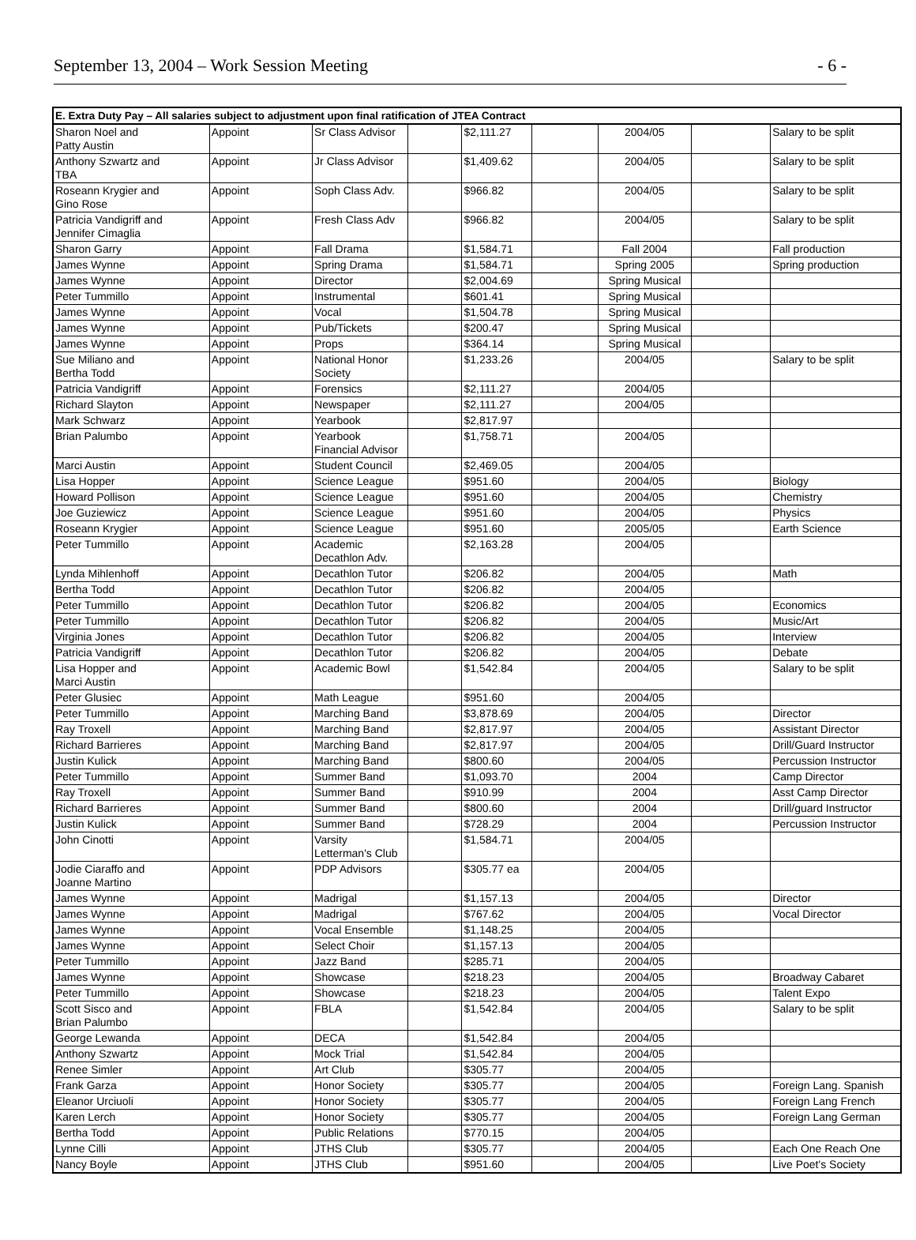September 13, 2004 – Work Session Meeting - 6 -
| E. Extra Duty Pay – All salaries subject to adjustment upon final ratification of JTEA Contract | | | | | | | | |
| --- | --- | --- | --- | --- | --- | --- | --- | --- |
| Sharon Noel and Patty Austin | Appoint | Sr Class Advisor | | $2,111.27 | | 2004/05 | | Salary to be split |
| Anthony Szwartz and TBA | Appoint | Jr Class Advisor | | $1,409.62 | | 2004/05 | | Salary to be split |
| Roseann Krygier and Gino Rose | Appoint | Soph Class Adv. | | $966.82 | | 2004/05 | | Salary to be split |
| Patricia Vandigriff and Jennifer Cimaglia | Appoint | Fresh Class Adv | | $966.82 | | 2004/05 | | Salary to be split |
| Sharon Garry | Appoint | Fall Drama | | $1,584.71 | | Fall 2004 | | Fall production |
| James Wynne | Appoint | Spring Drama | | $1,584.71 | | Spring 2005 | | Spring production |
| James Wynne | Appoint | Director | | $2,004.69 | | Spring Musical | | |
| Peter Tummillo | Appoint | Instrumental | | $601.41 | | Spring Musical | | |
| James Wynne | Appoint | Vocal | | $1,504.78 | | Spring Musical | | |
| James Wynne | Appoint | Pub/Tickets | | $200.47 | | Spring Musical | | |
| James Wynne | Appoint | Props | | $364.14 | | Spring Musical | | |
| Sue Miliano and Bertha Todd | Appoint | National Honor Society | | $1,233.26 | | 2004/05 | | Salary to be split |
| Patricia Vandigriff | Appoint | Forensics | | $2,111.27 | | 2004/05 | | |
| Richard Slayton | Appoint | Newspaper | | $2,111.27 | | 2004/05 | | |
| Mark Schwarz | Appoint | Yearbook | | $2,817.97 | | | | |
| Brian Palumbo | Appoint | Yearbook Financial Advisor | | $1,758.71 | | 2004/05 | | |
| Marci Austin | Appoint | Student Council | | $2,469.05 | | 2004/05 | | |
| Lisa Hopper | Appoint | Science League | | $951.60 | | 2004/05 | | Biology |
| Howard Pollison | Appoint | Science League | | $951.60 | | 2004/05 | | Chemistry |
| Joe Guziewicz | Appoint | Science League | | $951.60 | | 2004/05 | | Physics |
| Roseann Krygier | Appoint | Science League | | $951.60 | | 2005/05 | | Earth Science |
| Peter Tummillo | Appoint | Academic Decathlon Adv. | | $2,163.28 | | 2004/05 | | |
| Lynda Mihlenhoff | Appoint | Decathlon Tutor | | $206.82 | | 2004/05 | | Math |
| Bertha Todd | Appoint | Decathlon Tutor | | $206.82 | | 2004/05 | | |
| Peter Tummillo | Appoint | Decathlon Tutor | | $206.82 | | 2004/05 | | Economics |
| Peter Tummillo | Appoint | Decathlon Tutor | | $206.82 | | 2004/05 | | Music/Art |
| Virginia Jones | Appoint | Decathlon Tutor | | $206.82 | | 2004/05 | | Interview |
| Patricia Vandigriff | Appoint | Decathlon Tutor | | $206.82 | | 2004/05 | | Debate |
| Lisa Hopper and Marci Austin | Appoint | Academic Bowl | | $1,542.84 | | 2004/05 | | Salary to be split |
| Peter Glusiec | Appoint | Math League | | $951.60 | | 2004/05 | | |
| Peter Tummillo | Appoint | Marching Band | | $3,878.69 | | 2004/05 | | Director |
| Ray Troxell | Appoint | Marching Band | | $2,817.97 | | 2004/05 | | Assistant Director |
| Richard Barrieres | Appoint | Marching Band | | $2,817.97 | | 2004/05 | | Drill/Guard Instructor |
| Justin Kulick | Appoint | Marching Band | | $800.60 | | 2004/05 | | Percussion Instructor |
| Peter Tummillo | Appoint | Summer Band | | $1,093.70 | | 2004 | | Camp Director |
| Ray Troxell | Appoint | Summer Band | | $910.99 | | 2004 | | Asst Camp Director |
| Richard Barrieres | Appoint | Summer Band | | $800.60 | | 2004 | | Drill/guard Instructor |
| Justin Kulick | Appoint | Summer Band | | $728.29 | | 2004 | | Percussion Instructor |
| John Cinotti | Appoint | Varsity Letterman's Club | | $1,584.71 | | 2004/05 | | |
| Jodie Ciaraffo and Joanne Martino | Appoint | PDP Advisors | | $305.77 ea | | 2004/05 | | |
| James Wynne | Appoint | Madrigal | | $1,157.13 | | 2004/05 | | Director |
| James Wynne | Appoint | Madrigal | | $767.62 | | 2004/05 | | Vocal Director |
| James Wynne | Appoint | Vocal Ensemble | | $1,148.25 | | 2004/05 | | |
| James Wynne | Appoint | Select Choir | | $1,157.13 | | 2004/05 | | |
| Peter Tummillo | Appoint | Jazz Band | | $285.71 | | 2004/05 | | |
| James Wynne | Appoint | Showcase | | $218.23 | | 2004/05 | | Broadway Cabaret |
| Peter Tummillo | Appoint | Showcase | | $218.23 | | 2004/05 | | Talent Expo |
| Scott Sisco and Brian Palumbo | Appoint | FBLA | | $1,542.84 | | 2004/05 | | Salary to be split |
| George Lewanda | Appoint | DECA | | $1,542.84 | | 2004/05 | | |
| Anthony Szwartz | Appoint | Mock Trial | | $1,542.84 | | 2004/05 | | |
| Renee Simler | Appoint | Art Club | | $305.77 | | 2004/05 | | |
| Frank Garza | Appoint | Honor Society | | $305.77 | | 2004/05 | | Foreign Lang. Spanish |
| Eleanor Urciuoli | Appoint | Honor Society | | $305.77 | | 2004/05 | | Foreign Lang French |
| Karen Lerch | Appoint | Honor Society | | $305.77 | | 2004/05 | | Foreign Lang German |
| Bertha Todd | Appoint | Public Relations | | $770.15 | | 2004/05 | | |
| Lynne Cilli | Appoint | JTHS Club | | $305.77 | | 2004/05 | | Each One Reach One |
| Nancy Boyle | Appoint | JTHS Club | | $951.60 | | 2004/05 | | Live Poet's Society |